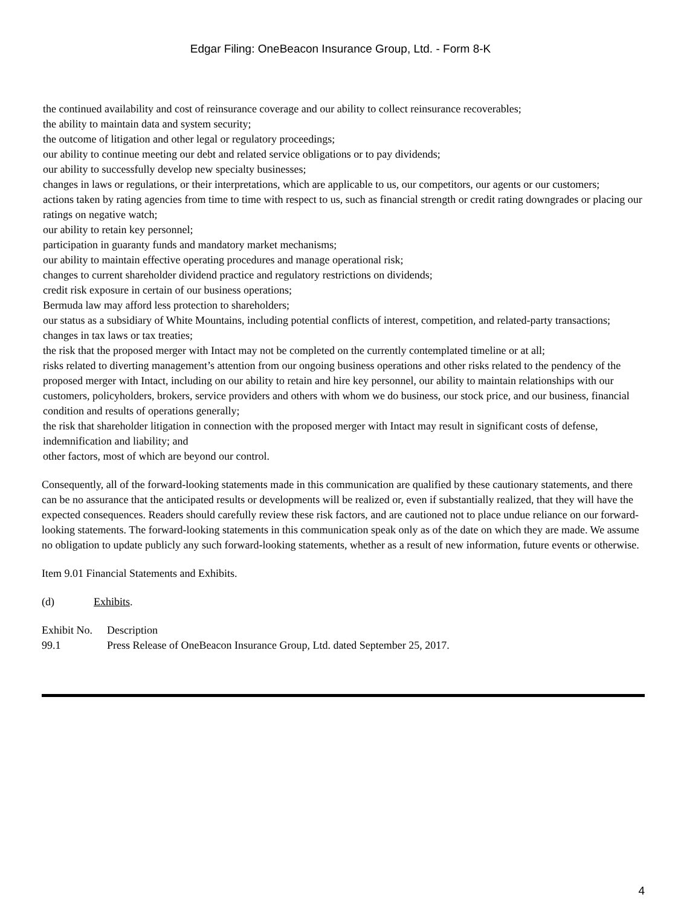Edgar Filing: OneBeacon Insurance Group, Ltd. - Form 8-K
the continued availability and cost of reinsurance coverage and our ability to collect reinsurance recoverables;
the ability to maintain data and system security;
the outcome of litigation and other legal or regulatory proceedings;
our ability to continue meeting our debt and related service obligations or to pay dividends;
our ability to successfully develop new specialty businesses;
changes in laws or regulations, or their interpretations, which are applicable to us, our competitors, our agents or our customers;
actions taken by rating agencies from time to time with respect to us, such as financial strength or credit rating downgrades or placing our ratings on negative watch;
our ability to retain key personnel;
participation in guaranty funds and mandatory market mechanisms;
our ability to maintain effective operating procedures and manage operational risk;
changes to current shareholder dividend practice and regulatory restrictions on dividends;
credit risk exposure in certain of our business operations;
Bermuda law may afford less protection to shareholders;
our status as a subsidiary of White Mountains, including potential conflicts of interest, competition, and related-party transactions;
changes in tax laws or tax treaties;
the risk that the proposed merger with Intact may not be completed on the currently contemplated timeline or at all;
risks related to diverting management’s attention from our ongoing business operations and other risks related to the pendency of the proposed merger with Intact, including on our ability to retain and hire key personnel, our ability to maintain relationships with our customers, policyholders, brokers, service providers and others with whom we do business, our stock price, and our business, financial condition and results of operations generally;
the risk that shareholder litigation in connection with the proposed merger with Intact may result in significant costs of defense, indemnification and liability; and
other factors, most of which are beyond our control.
Consequently, all of the forward-looking statements made in this communication are qualified by these cautionary statements, and there can be no assurance that the anticipated results or developments will be realized or, even if substantially realized, that they will have the expected consequences. Readers should carefully review these risk factors, and are cautioned not to place undue reliance on our forward-looking statements. The forward-looking statements in this communication speak only as of the date on which they are made. We assume no obligation to update publicly any such forward-looking statements, whether as a result of new information, future events or otherwise.
Item 9.01 Financial Statements and Exhibits.
(d) Exhibits.
| Exhibit No. | Description |
| 99.1 | Press Release of OneBeacon Insurance Group, Ltd. dated September 25, 2017. |
4